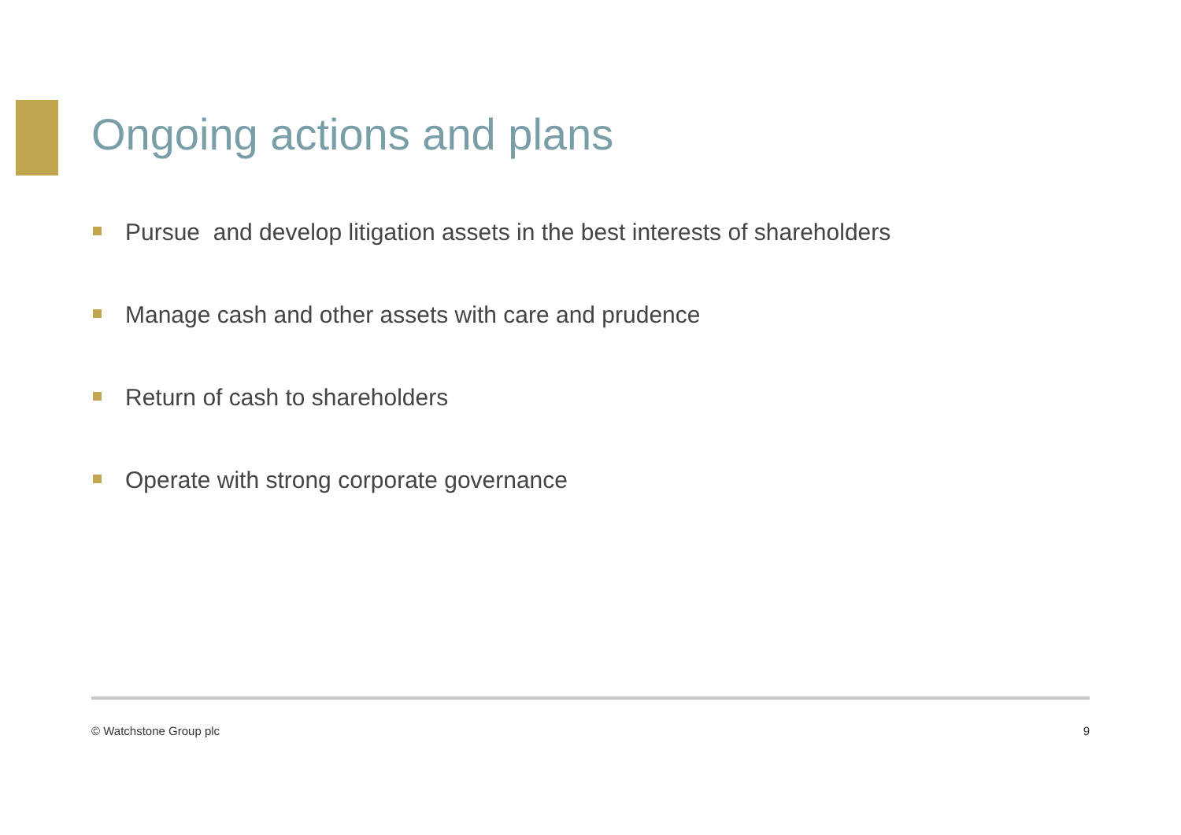Ongoing actions and plans
Pursue and develop litigation assets in the best interests of shareholders
Manage cash and other assets with care and prudence
Return of cash to shareholders
Operate with strong corporate governance
© Watchstone Group plc 9